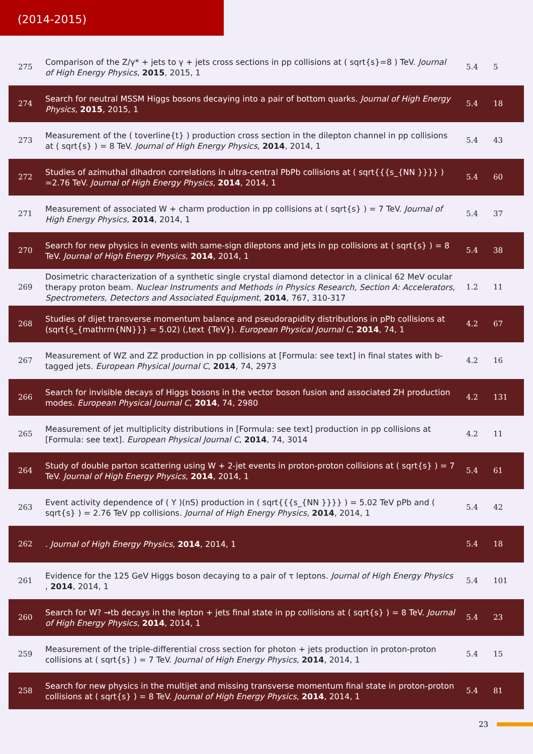(2014-2015)
| 275 | Comparison of the Z/γ* + jets to γ + jets cross sections in pp collisions at ( sqrt{s}=8 ) TeV. Journal of High Energy Physics , 2015 , 2015, 1 | 5.4 | 5 |
| 274 | Search for neutral MSSM Higgs bosons decaying into a pair of bottom quarks. Journal of High Energy Physics , 2015 , 2015, 1 | 5.4 | 18 |
| 273 | Measurement of the ( toverline{t} ) production cross section in the dilepton channel in pp collisions at ( sqrt{s} ) = 8 TeV. Journal of High Energy Physics , 2014 , 2014, 1 | 5.4 | 43 |
| 272 | Studies of azimuthal dihadron correlations in ultra-central PbPb collisions at ( sqrt{{{s_{NN }}}} ) =2.76 TeV. Journal of High Energy Physics , 2014 , 2014, 1 | 5.4 | 60 |
| 271 | Measurement of associated W + charm production in pp collisions at ( sqrt{s} ) = 7 TeV. Journal of High Energy Physics , 2014 , 2014, 1 | 5.4 | 37 |
| 270 | Search for new physics in events with same-sign dileptons and jets in pp collisions at ( sqrt{s} ) = 8 TeV. Journal of High Energy Physics , 2014 , 2014, 1 | 5.4 | 38 |
| 269 | Dosimetric characterization of a synthetic single crystal diamond detector in a clinical 62 MeV ocular therapy proton beam. Nuclear Instruments and Methods in Physics Research, Section A: Accelerators, Spectrometers, Detectors and Associated Equipment , 2014 , 767, 310-317 | 1.2 | 11 |
| 268 | Studies of dijet transverse momentum balance and pseudorapidity distributions in pPb collisions at (sqrt{s_{mathrm{NN}}} = 5.02) (,text {TeV}). European Physical Journal C , 2014 , 74, 1 | 4.2 | 67 |
| 267 | Measurement of WZ and ZZ production in pp collisions at [Formula: see text] in final states with b-tagged jets. European Physical Journal C , 2014 , 74, 2973 | 4.2 | 16 |
| 266 | Search for invisible decays of Higgs bosons in the vector boson fusion and associated ZH production modes. European Physical Journal C , 2014 , 74, 2980 | 4.2 | 131 |
| 265 | Measurement of jet multiplicity distributions in [Formula: see text] production in pp collisions at [Formula: see text]. European Physical Journal C , 2014 , 74, 3014 | 4.2 | 11 |
| 264 | Study of double parton scattering using W + 2-jet events in proton-proton collisions at ( sqrt{s} ) = 7 TeV. Journal of High Energy Physics , 2014 , 2014, 1 | 5.4 | 61 |
| 263 | Event activity dependence of ( Y )(nS) production in ( sqrt{{{s_{NN }}}} ) = 5.02 TeV pPb and ( sqrt{s} ) = 2.76 TeV pp collisions. Journal of High Energy Physics , 2014 , 2014, 1 | 5.4 | 42 |
| 262 | . Journal of High Energy Physics , 2014 , 2014, 1 | 5.4 | 18 |
| 261 | Evidence for the 125 GeV Higgs boson decaying to a pair of τ leptons. Journal of High Energy Physics , 2014 , 2014, 1 | 5.4 | 101 |
| 260 | Search for W? →tb decays in the lepton + jets final state in pp collisions at ( sqrt{s} ) = 8 TeV. Journal of High Energy Physics , 2014 , 2014, 1 | 5.4 | 23 |
| 259 | Measurement of the triple-differential cross section for photon + jets production in proton-proton collisions at ( sqrt{s} ) = 7 TeV. Journal of High Energy Physics , 2014 , 2014, 1 | 5.4 | 15 |
| 258 | Search for new physics in the multijet and missing transverse momentum final state in proton-proton collisions at ( sqrt{s} ) = 8 TeV. Journal of High Energy Physics , 2014 , 2014, 1 | 5.4 | 81 |
23